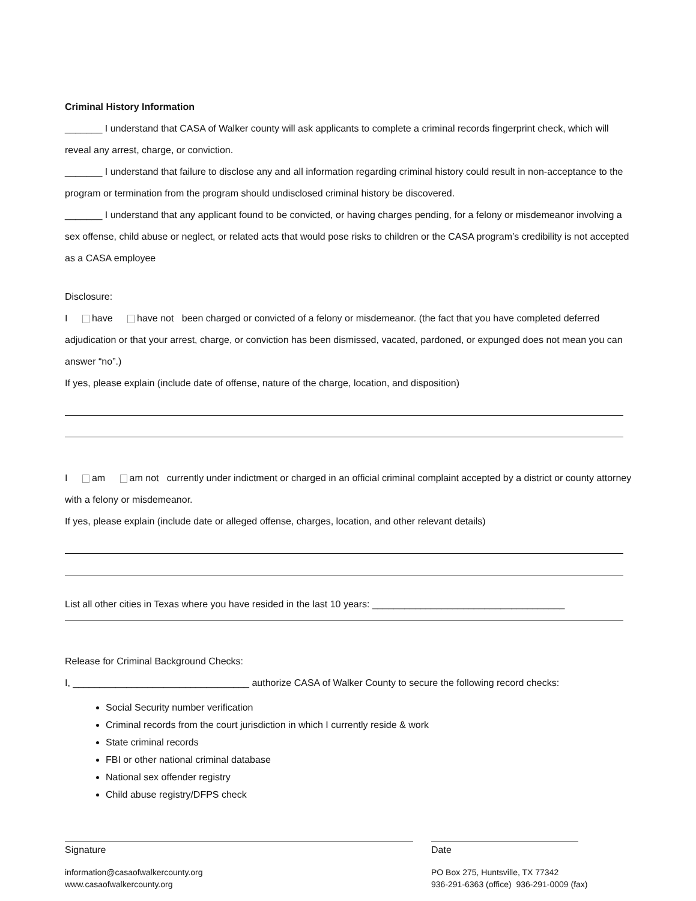Criminal History Information
_______ I understand that CASA of Walker county will ask applicants to complete a criminal records fingerprint check, which will reveal any arrest, charge, or conviction.
_______ I understand that failure to disclose any and all information regarding criminal history could result in non-acceptance to the program or termination from the program should undisclosed criminal history be discovered.
_______ I understand that any applicant found to be convicted, or having charges pending, for a felony or misdemeanor involving a sex offense, child abuse or neglect, or related acts that would pose risks to children or the CASA program’s credibility is not accepted as a CASA employee
Disclosure:
I have have not been charged or convicted of a felony or misdemeanor. (the fact that you have completed deferred adjudication or that your arrest, charge, or conviction has been dismissed, vacated, pardoned, or expunged does not mean you can answer “no”.)
If yes, please explain (include date of offense, nature of the charge, location, and disposition)
I am am not currently under indictment or charged in an official criminal complaint accepted by a district or county attorney with a felony or misdemeanor.
If yes, please explain (include date or alleged offense, charges, location, and other relevant details)
List all other cities in Texas where you have resided in the last 10 years: ____________________________________
Release for Criminal Background Checks:
I, _________________________________ authorize CASA of Walker County to secure the following record checks:
Social Security number verification
Criminal records from the court jurisdiction in which I currently reside & work
State criminal records
FBI or other national criminal database
National sex offender registry
Child abuse registry/DFPS check
Signature Date
information@casaofwalkercounty.org
www.casaofwalkercounty.org
PO Box 275, Huntsville, TX 77342
936-291-6363 (office) 936-291-0009 (fax)